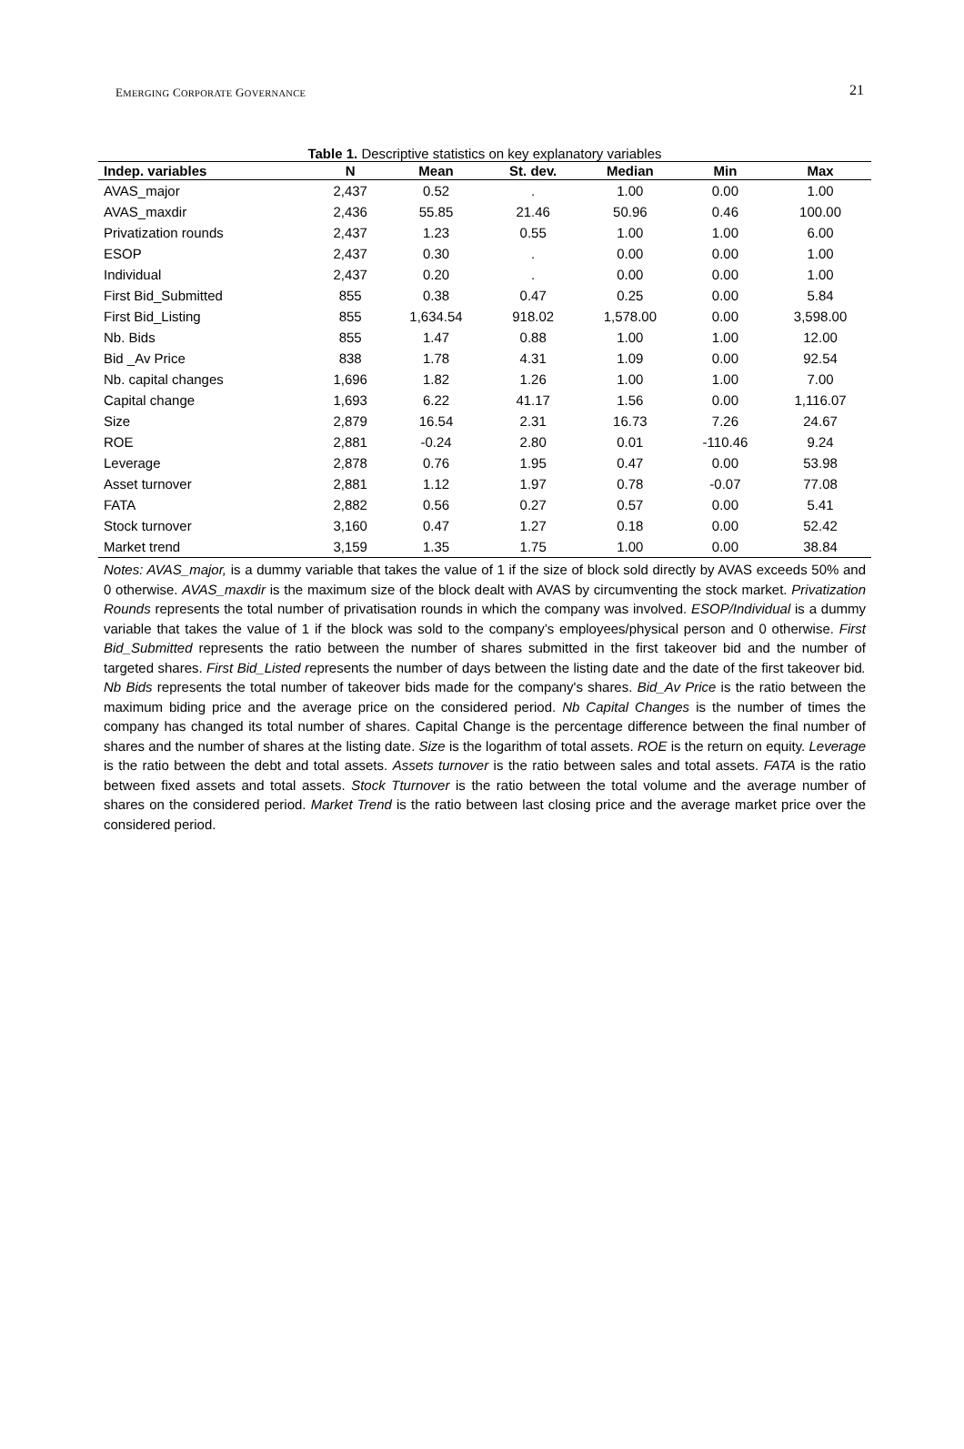EMERGING CORPORATE GOVERNANCE 21
Table 1. Descriptive statistics on key explanatory variables
| Indep. variables | N | Mean | St. dev. | Median | Min | Max |
| --- | --- | --- | --- | --- | --- | --- |
| AVAS_major | 2,437 | 0.52 | . | 1.00 | 0.00 | 1.00 |
| AVAS_maxdir | 2,436 | 55.85 | 21.46 | 50.96 | 0.46 | 100.00 |
| Privatization rounds | 2,437 | 1.23 | 0.55 | 1.00 | 1.00 | 6.00 |
| ESOP | 2,437 | 0.30 | . | 0.00 | 0.00 | 1.00 |
| Individual | 2,437 | 0.20 | . | 0.00 | 0.00 | 1.00 |
| First Bid_Submitted | 855 | 0.38 | 0.47 | 0.25 | 0.00 | 5.84 |
| First Bid_Listing | 855 | 1,634.54 | 918.02 | 1,578.00 | 0.00 | 3,598.00 |
| Nb. Bids | 855 | 1.47 | 0.88 | 1.00 | 1.00 | 12.00 |
| Bid _Av Price | 838 | 1.78 | 4.31 | 1.09 | 0.00 | 92.54 |
| Nb. capital changes | 1,696 | 1.82 | 1.26 | 1.00 | 1.00 | 7.00 |
| Capital change | 1,693 | 6.22 | 41.17 | 1.56 | 0.00 | 1,116.07 |
| Size | 2,879 | 16.54 | 2.31 | 16.73 | 7.26 | 24.67 |
| ROE | 2,881 | -0.24 | 2.80 | 0.01 | -110.46 | 9.24 |
| Leverage | 2,878 | 0.76 | 1.95 | 0.47 | 0.00 | 53.98 |
| Asset turnover | 2,881 | 1.12 | 1.97 | 0.78 | -0.07 | 77.08 |
| FATA | 2,882 | 0.56 | 0.27 | 0.57 | 0.00 | 5.41 |
| Stock turnover | 3,160 | 0.47 | 1.27 | 0.18 | 0.00 | 52.42 |
| Market trend | 3,159 | 1.35 | 1.75 | 1.00 | 0.00 | 38.84 |
Notes: AVAS_major, is a dummy variable that takes the value of 1 if the size of block sold directly by AVAS exceeds 50% and 0 otherwise. AVAS_maxdir is the maximum size of the block dealt with AVAS by circumventing the stock market. Privatization Rounds represents the total number of privatisation rounds in which the company was involved. ESOP/Individual is a dummy variable that takes the value of 1 if the block was sold to the company’s employees/physical person and 0 otherwise. First Bid_Submitted represents the ratio between the number of shares submitted in the first takeover bid and the number of targeted shares. First Bid_Listed represents the number of days between the listing date and the date of the first takeover bid. Nb Bids represents the total number of takeover bids made for the company's shares. Bid_Av Price is the ratio between the maximum biding price and the average price on the considered period. Nb Capital Changes is the number of times the company has changed its total number of shares. Capital Change is the percentage difference between the final number of shares and the number of shares at the listing date. Size is the logarithm of total assets. ROE is the return on equity. Leverage is the ratio between the debt and total assets. Assets turnover is the ratio between sales and total assets. FATA is the ratio between fixed assets and total assets. Stock Tturnover is the ratio between the total volume and the average number of shares on the considered period. Market Trend is the ratio between last closing price and the average market price over the considered period.